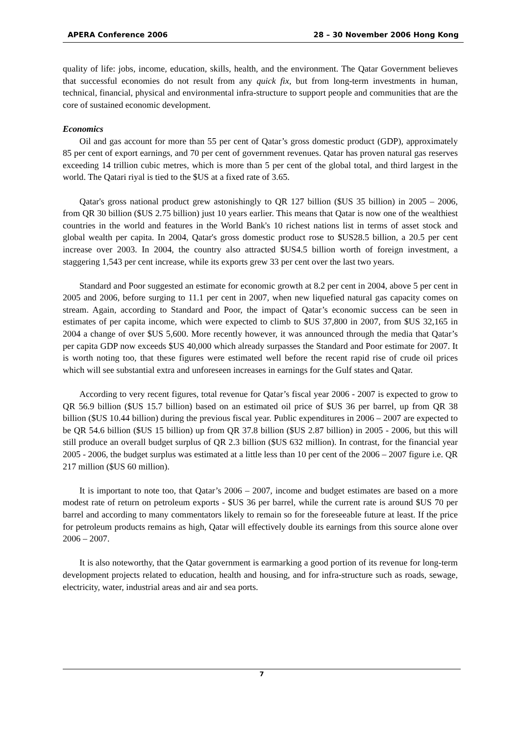APERA Conference 2006 28 – 30 November 2006 Hong Kong
quality of life: jobs, income, education, skills, health, and the environment. The Qatar Government believes that successful economies do not result from any quick fix, but from long-term investments in human, technical, financial, physical and environmental infra-structure to support people and communities that are the core of sustained economic development.
Economics
Oil and gas account for more than 55 per cent of Qatar’s gross domestic product (GDP), approximately 85 per cent of export earnings, and 70 per cent of government revenues. Qatar has proven natural gas reserves exceeding 14 trillion cubic metres, which is more than 5 per cent of the global total, and third largest in the world. The Qatari riyal is tied to the $US at a fixed rate of 3.65.
Qatar's gross national product grew astonishingly to QR 127 billion ($US 35 billion) in 2005 – 2006, from QR 30 billion ($US 2.75 billion) just 10 years earlier. This means that Qatar is now one of the wealthiest countries in the world and features in the World Bank's 10 richest nations list in terms of asset stock and global wealth per capita. In 2004, Qatar's gross domestic product rose to $US28.5 billion, a 20.5 per cent increase over 2003. In 2004, the country also attracted $US4.5 billion worth of foreign investment, a staggering 1,543 per cent increase, while its exports grew 33 per cent over the last two years.
Standard and Poor suggested an estimate for economic growth at 8.2 per cent in 2004, above 5 per cent in 2005 and 2006, before surging to 11.1 per cent in 2007, when new liquefied natural gas capacity comes on stream. Again, according to Standard and Poor, the impact of Qatar’s economic success can be seen in estimates of per capita income, which were expected to climb to $US 37,800 in 2007, from $US 32,165 in 2004 a change of over $US 5,600. More recently however, it was announced through the media that Qatar’s per capita GDP now exceeds $US 40,000 which already surpasses the Standard and Poor estimate for 2007. It is worth noting too, that these figures were estimated well before the recent rapid rise of crude oil prices which will see substantial extra and unforeseen increases in earnings for the Gulf states and Qatar.
According to very recent figures, total revenue for Qatar’s fiscal year 2006 - 2007 is expected to grow to QR 56.9 billion ($US 15.7 billion) based on an estimated oil price of $US 36 per barrel, up from QR 38 billion ($US 10.44 billion) during the previous fiscal year. Public expenditures in 2006 – 2007 are expected to be QR 54.6 billion ($US 15 billion) up from QR 37.8 billion ($US 2.87 billion) in 2005 - 2006, but this will still produce an overall budget surplus of QR 2.3 billion ($US 632 million). In contrast, for the financial year 2005 - 2006, the budget surplus was estimated at a little less than 10 per cent of the 2006 – 2007 figure i.e. QR 217 million ($US 60 million).
It is important to note too, that Qatar’s 2006 – 2007, income and budget estimates are based on a more modest rate of return on petroleum exports - $US 36 per barrel, while the current rate is around $US 70 per barrel and according to many commentators likely to remain so for the foreseeable future at least. If the price for petroleum products remains as high, Qatar will effectively double its earnings from this source alone over 2006 – 2007.
It is also noteworthy, that the Qatar government is earmarking a good portion of its revenue for long-term development projects related to education, health and housing, and for infra-structure such as roads, sewage, electricity, water, industrial areas and air and sea ports.
7